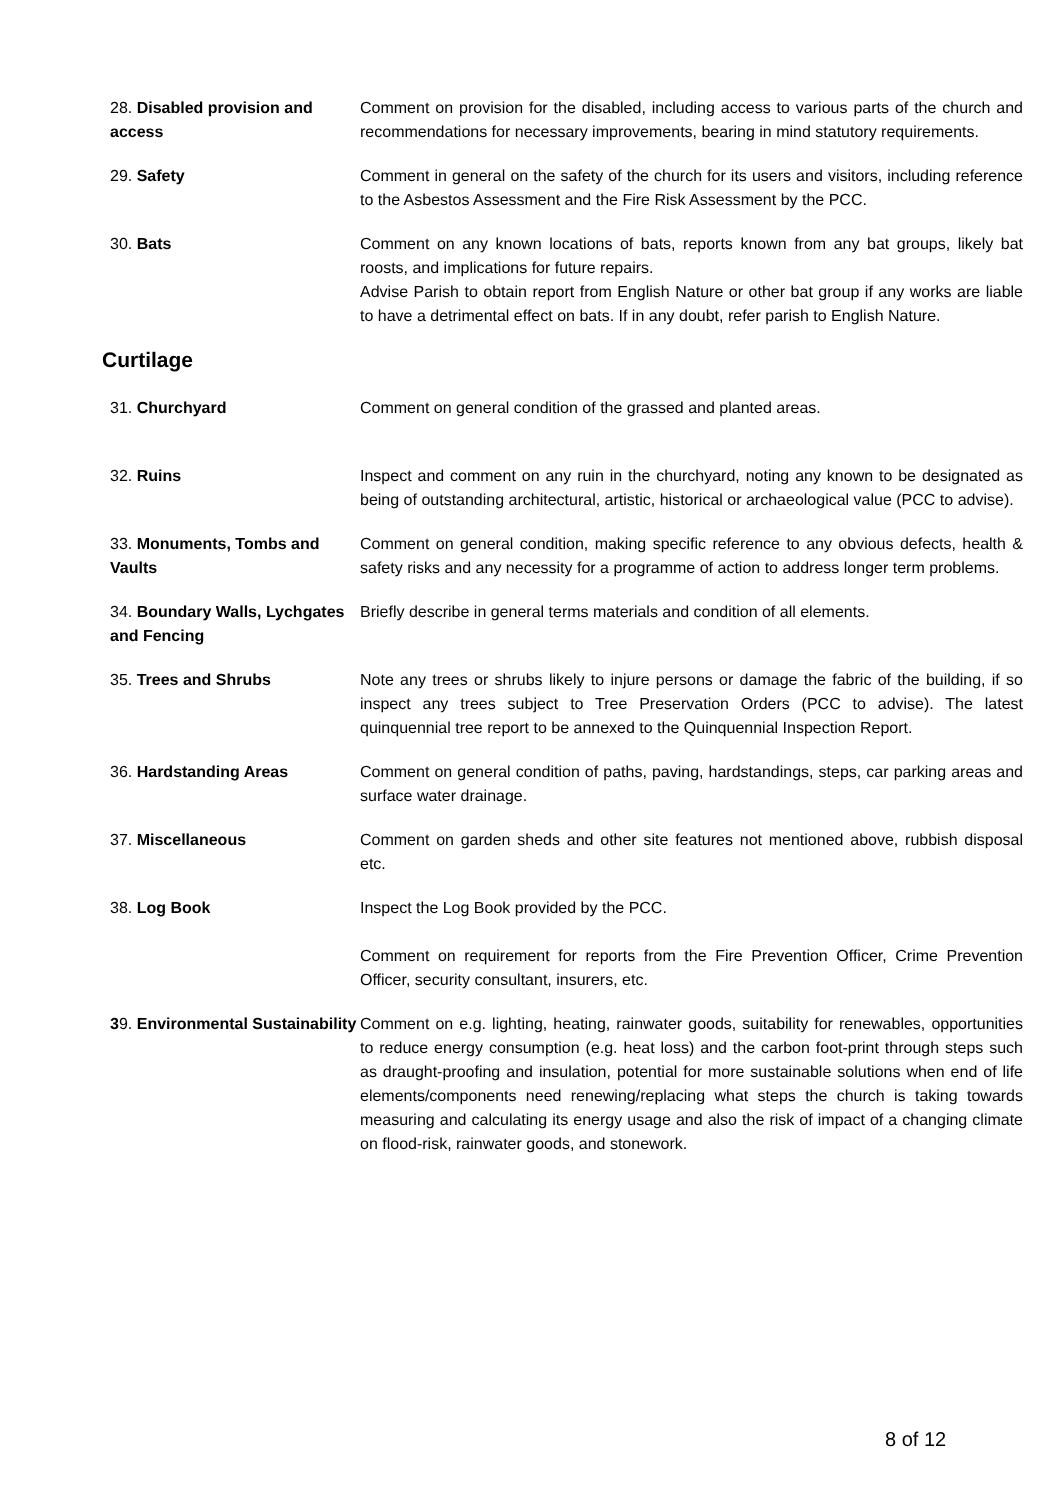28. Disabled provision and access
Comment on provision for the disabled, including access to various parts of the church and recommendations for necessary improvements, bearing in mind statutory requirements.
29. Safety Comment in general on the safety of the church for its users and visitors, including reference to the Asbestos Assessment and the Fire Risk Assessment by the PCC.
30. Bats Comment on any known locations of bats, reports known from any bat groups, likely bat roosts, and implications for future repairs.
Advise Parish to obtain report from English Nature or other bat group if any works are liable to have a detrimental effect on bats. If in any doubt, refer parish to English Nature.
Curtilage
31. Churchyard Comment on general condition of the grassed and planted areas.
32. Ruins Inspect and comment on any ruin in the churchyard, noting any known to be designated as being of outstanding architectural, artistic, historical or archaeological value (PCC to advise).
33. Monuments, Tombs and Vaults
Comment on general condition, making specific reference to any obvious defects, health & safety risks and any necessity for a programme of action to address longer term problems.
34. Boundary Walls, Lychgates and Fencing
Briefly describe in general terms materials and condition of all elements.
35. Trees and Shrubs Note any trees or shrubs likely to injure persons or damage the fabric of the building, if so inspect any trees subject to Tree Preservation Orders (PCC to advise). The latest quinquennial tree report to be annexed to the Quinquennial Inspection Report.
36. Hardstanding Areas Comment on general condition of paths, paving, hardstandings, steps, car parking areas and surface water drainage.
37. Miscellaneous Comment on garden sheds and other site features not mentioned above, rubbish disposal etc.
38. Log Book Inspect the Log Book provided by the PCC.
Comment on requirement for reports from the Fire Prevention Officer, Crime Prevention Officer, security consultant, insurers, etc.
39. Environmental Sustainability
Comment on e.g. lighting, heating, rainwater goods, suitability for renewables, opportunities to reduce energy consumption (e.g. heat loss) and the carbon foot-print through steps such as draught-proofing and insulation, potential for more sustainable solutions when end of life elements/components need renewing/replacing what steps the church is taking towards measuring and calculating its energy usage and also the risk of impact of a changing climate on flood-risk, rainwater goods, and stonework.
8 of 12